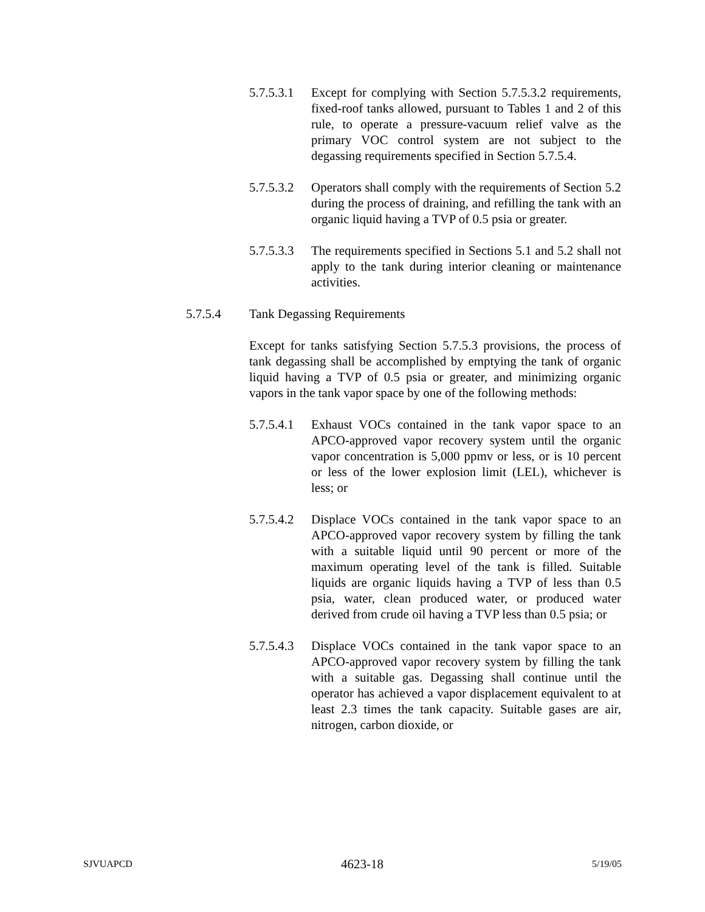5.7.5.3.1
Except for complying with Section 5.7.5.3.2 requirements, fixed-roof tanks allowed, pursuant to Tables 1 and 2 of this rule, to operate a pressure-vacuum relief valve as the primary VOC control system are not subject to the degassing requirements specified in Section 5.7.5.4.
5.7.5.3.2
Operators shall comply with the requirements of Section 5.2 during the process of draining, and refilling the tank with an organic liquid having a TVP of 0.5 psia or greater.
5.7.5.3.3
The requirements specified in Sections 5.1 and 5.2 shall not apply to the tank during interior cleaning or maintenance activities.
5.7.5.4 Tank Degassing Requirements
Except for tanks satisfying Section 5.7.5.3 provisions, the process of tank degassing shall be accomplished by emptying the tank of organic liquid having a TVP of 0.5 psia or greater, and minimizing organic vapors in the tank vapor space by one of the following methods:
5.7.5.4.1
Exhaust VOCs contained in the tank vapor space to an APCO-approved vapor recovery system until the organic vapor concentration is 5,000 ppmv or less, or is 10 percent or less of the lower explosion limit (LEL), whichever is less; or
5.7.5.4.2
Displace VOCs contained in the tank vapor space to an APCO-approved vapor recovery system by filling the tank with a suitable liquid until 90 percent or more of the maximum operating level of the tank is filled. Suitable liquids are organic liquids having a TVP of less than 0.5 psia, water, clean produced water, or produced water derived from crude oil having a TVP less than 0.5 psia; or
5.7.5.4.3
Displace VOCs contained in the tank vapor space to an APCO-approved vapor recovery system by filling the tank with a suitable gas. Degassing shall continue until the operator has achieved a vapor displacement equivalent to at least 2.3 times the tank capacity. Suitable gases are air, nitrogen, carbon dioxide, or
SJVUAPCD 4623-18 5/19/05